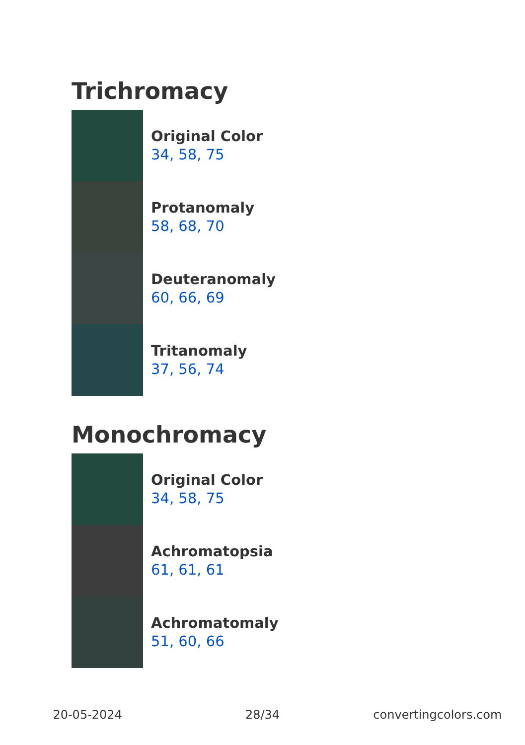Trichromacy
Original Color
34, 58, 75
Protanomaly
58, 68, 70
Deuteranomaly
60, 66, 69
Tritanomaly
37, 56, 74
Monochromacy
Original Color
34, 58, 75
Achromatopsia
61, 61, 61
Achromatomaly
51, 60, 66
20-05-2024 28/34 convertingcolors.com